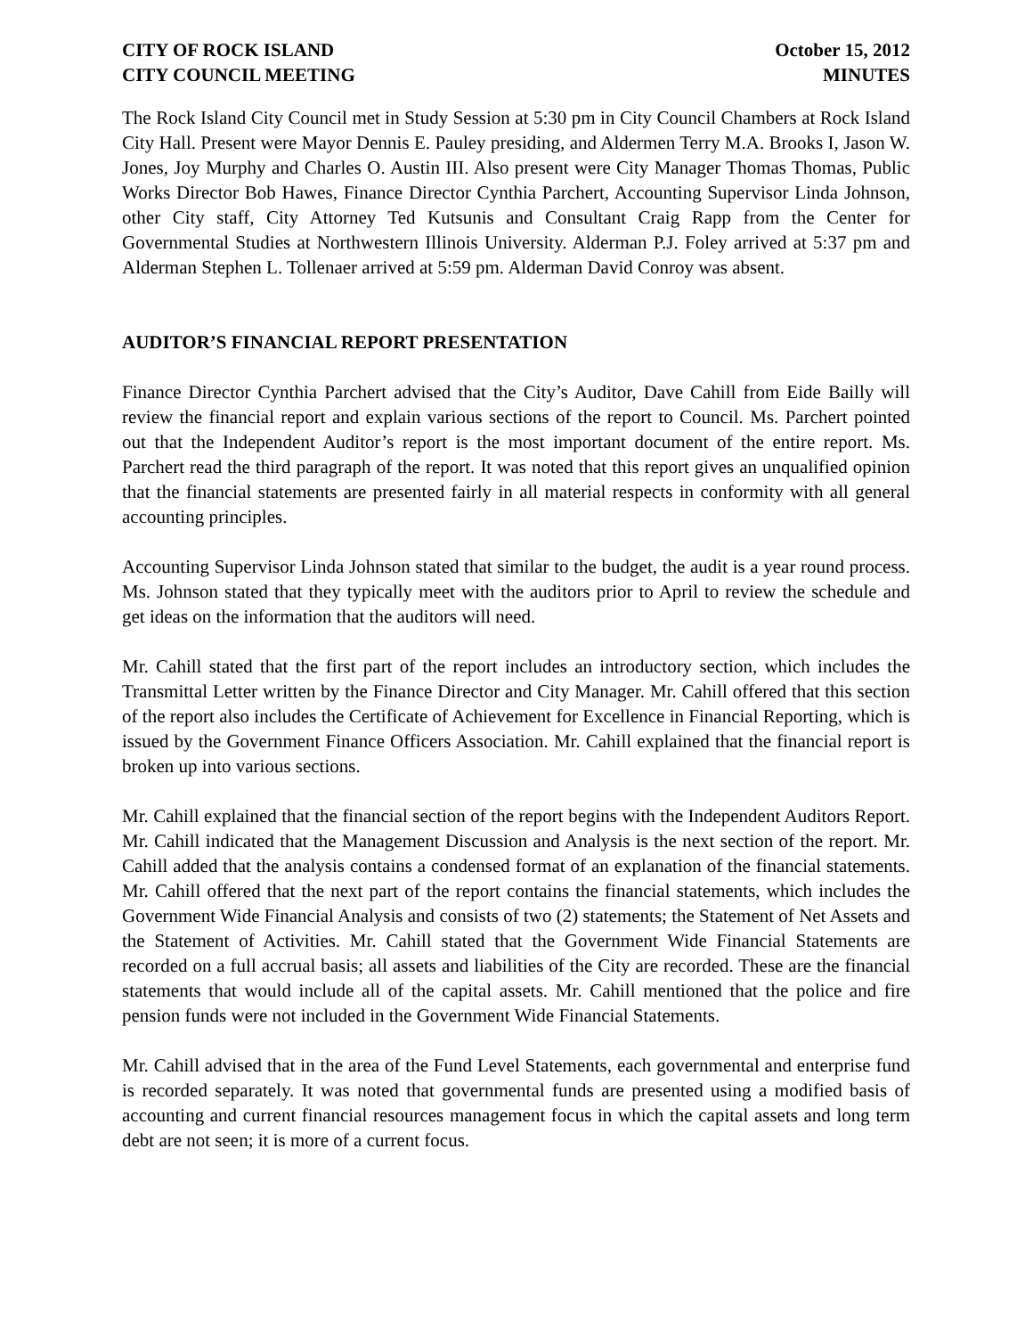CITY OF ROCK ISLAND
CITY COUNCIL MEETING
October 15, 2012
MINUTES
The Rock Island City Council met in Study Session at 5:30 pm in City Council Chambers at Rock Island City Hall. Present were Mayor Dennis E. Pauley presiding, and Aldermen Terry M.A. Brooks I, Jason W. Jones, Joy Murphy and Charles O. Austin III. Also present were City Manager Thomas Thomas, Public Works Director Bob Hawes, Finance Director Cynthia Parchert, Accounting Supervisor Linda Johnson, other City staff, City Attorney Ted Kutsunis and Consultant Craig Rapp from the Center for Governmental Studies at Northwestern Illinois University. Alderman P.J. Foley arrived at 5:37 pm and Alderman Stephen L. Tollenaer arrived at 5:59 pm. Alderman David Conroy was absent.
AUDITOR’S FINANCIAL REPORT PRESENTATION
Finance Director Cynthia Parchert advised that the City’s Auditor, Dave Cahill from Eide Bailly will review the financial report and explain various sections of the report to Council. Ms. Parchert pointed out that the Independent Auditor’s report is the most important document of the entire report. Ms. Parchert read the third paragraph of the report. It was noted that this report gives an unqualified opinion that the financial statements are presented fairly in all material respects in conformity with all general accounting principles.
Accounting Supervisor Linda Johnson stated that similar to the budget, the audit is a year round process. Ms. Johnson stated that they typically meet with the auditors prior to April to review the schedule and get ideas on the information that the auditors will need.
Mr. Cahill stated that the first part of the report includes an introductory section, which includes the Transmittal Letter written by the Finance Director and City Manager. Mr. Cahill offered that this section of the report also includes the Certificate of Achievement for Excellence in Financial Reporting, which is issued by the Government Finance Officers Association. Mr. Cahill explained that the financial report is broken up into various sections.
Mr. Cahill explained that the financial section of the report begins with the Independent Auditors Report. Mr. Cahill indicated that the Management Discussion and Analysis is the next section of the report. Mr. Cahill added that the analysis contains a condensed format of an explanation of the financial statements. Mr. Cahill offered that the next part of the report contains the financial statements, which includes the Government Wide Financial Analysis and consists of two (2) statements; the Statement of Net Assets and the Statement of Activities. Mr. Cahill stated that the Government Wide Financial Statements are recorded on a full accrual basis; all assets and liabilities of the City are recorded. These are the financial statements that would include all of the capital assets. Mr. Cahill mentioned that the police and fire pension funds were not included in the Government Wide Financial Statements.
Mr. Cahill advised that in the area of the Fund Level Statements, each governmental and enterprise fund is recorded separately. It was noted that governmental funds are presented using a modified basis of accounting and current financial resources management focus in which the capital assets and long term debt are not seen; it is more of a current focus.